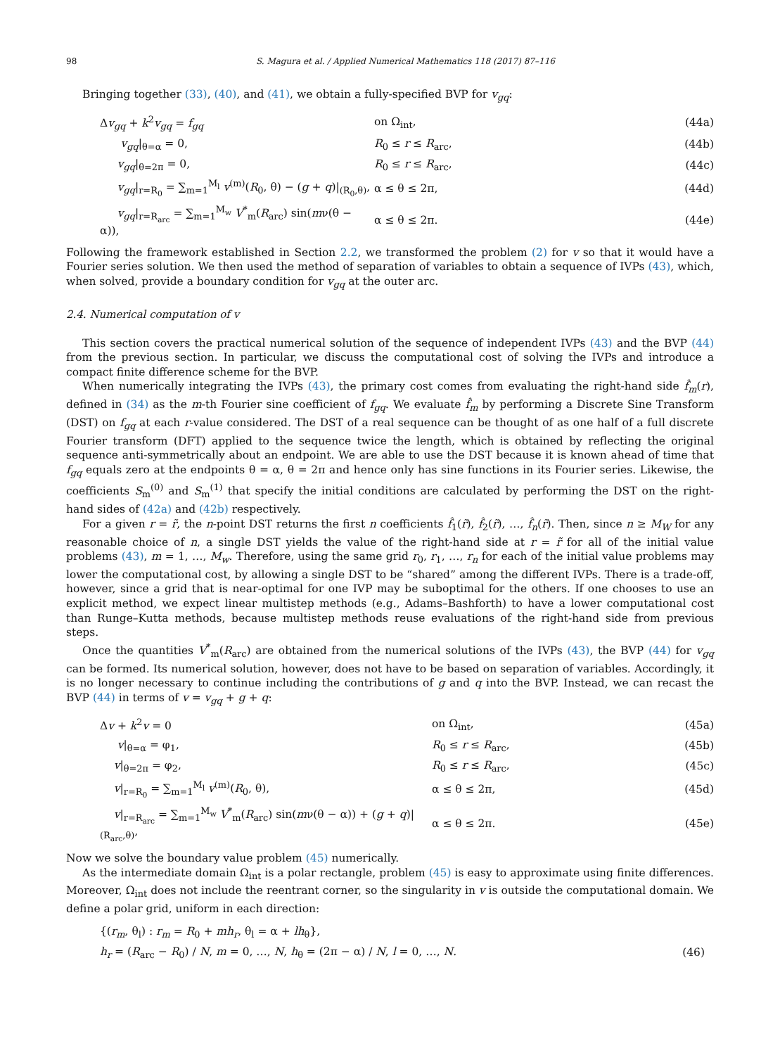98 S. Magura et al. / Applied Numerical Mathematics 118 (2017) 87–116
Bringing together (33), (40), and (41), we obtain a fully-specified BVP for v<sub>gq</sub>:
Δv<sub>gq</sub> + k<sup>2</sup>v<sub>gq</sub> = f<sub>gq</sub> on Ω<sub>int</sub>, (44a)
v<sub>gq</sub>|<sub>θ=α</sub> = 0, R<sub>0</sub> ≤ r ≤ R<sub>arc</sub>, (44b)
v<sub>gq</sub>|<sub>θ=2π</sub> = 0, R<sub>0</sub> ≤ r ≤ R<sub>arc</sub>, (44c)
v<sub>gq</sub>|<sub>r=R<sub>0</sub></sub> = ∑<sub>m=1</sub><sup>M<sub>l</sub></sup> v<sup>(m)</sup>(R<sub>0</sub>, θ) − (g + q)|<sub>(R<sub>0</sub>,θ)</sub>, α ≤ θ ≤ 2π, (44d)
v<sub>gq</sub>|<sub>r=R<sub>arc</sub></sub> = ∑<sub>m=1</sub><sup>M<sub>w</sub></sup> V<sup>*</sup><sub>m</sub>(R<sub>arc</sub>) sin(mν(θ − α)), α ≤ θ ≤ 2π. (44e)
Following the framework established in Section 2.2, we transformed the problem (2) for v so that it would have a Fourier series solution. We then used the method of separation of variables to obtain a sequence of IVPs (43), which, when solved, provide a boundary condition for v<sub>gq</sub> at the outer arc.
2.4. Numerical computation of v
This section covers the practical numerical solution of the sequence of independent IVPs (43) and the BVP (44) from the previous section. In particular, we discuss the computational cost of solving the IVPs and introduce a compact finite difference scheme for the BVP.
When numerically integrating the IVPs (43), the primary cost comes from evaluating the right-hand side f̂<sub>m</sub>(r), defined in (34) as the m-th Fourier sine coefficient of f<sub>gq</sub>. We evaluate f̂<sub>m</sub> by performing a Discrete Sine Transform (DST) on f<sub>gq</sub> at each r-value considered. The DST of a real sequence can be thought of as one half of a full discrete Fourier transform (DFT) applied to the sequence twice the length, which is obtained by reflecting the original sequence anti-symmetrically about an endpoint. We are able to use the DST because it is known ahead of time that f<sub>gq</sub> equals zero at the endpoints θ = α, θ = 2π and hence only has sine functions in its Fourier series. Likewise, the coefficients S<sub>m</sub><sup>(0)</sup> and S<sub>m</sub><sup>(1)</sup> that specify the initial conditions are calculated by performing the DST on the right-hand sides of (42a) and (42b) respectively.
For a given r = r̃, the n-point DST returns the first n coefficients f̂<sub>1</sub>(r̃), f̂<sub>2</sub>(r̃), …, f̂<sub>n</sub>(r̃). Then, since n ≥ M<sub>W</sub> for any reasonable choice of n, a single DST yields the value of the right-hand side at r = r̃ for all of the initial value problems (43), m = 1, …, M<sub>w</sub>. Therefore, using the same grid r<sub>0</sub>, r<sub>1</sub>, …, r<sub>n</sub> for each of the initial value problems may lower the computational cost, by allowing a single DST to be “shared” among the different IVPs. There is a trade-off, however, since a grid that is near-optimal for one IVP may be suboptimal for the others. If one chooses to use an explicit method, we expect linear multistep methods (e.g., Adams–Bashforth) to have a lower computational cost than Runge–Kutta methods, because multistep methods reuse evaluations of the right-hand side from previous steps.
Once the quantities V<sup>*</sup><sub>m</sub>(R<sub>arc</sub>) are obtained from the numerical solutions of the IVPs (43), the BVP (44) for v<sub>gq</sub> can be formed. Its numerical solution, however, does not have to be based on separation of variables. Accordingly, it is no longer necessary to continue including the contributions of g and q into the BVP. Instead, we can recast the BVP (44) in terms of v = v<sub>gq</sub> + g + q:
Δv + k<sup>2</sup>v = 0 on Ω<sub>int</sub>, (45a)
v|<sub>θ=α</sub> = φ<sub>1</sub>, R<sub>0</sub> ≤ r ≤ R<sub>arc</sub>, (45b)
v|<sub>θ=2π</sub> = φ<sub>2</sub>, R<sub>0</sub> ≤ r ≤ R<sub>arc</sub>, (45c)
v|<sub>r=R<sub>0</sub></sub> = ∑<sub>m=1</sub><sup>M<sub>l</sub></sup> v<sup>(m)</sup>(R<sub>0</sub>, θ), α ≤ θ ≤ 2π, (45d)
v|<sub>r=R<sub>arc</sub></sub> = ∑<sub>m=1</sub><sup>M<sub>w</sub></sup> V<sup>*</sup><sub>m</sub>(R<sub>arc</sub>) sin(mν(θ − α)) + (g + q)|<sub>(R<sub>arc</sub>,θ)</sub>, α ≤ θ ≤ 2π. (45e)
Now we solve the boundary value problem (45) numerically.
As the intermediate domain Ω<sub>int</sub> is a polar rectangle, problem (45) is easy to approximate using finite differences. Moreover, Ω<sub>int</sub> does not include the reentrant corner, so the singularity in v is outside the computational domain. We define a polar grid, uniform in each direction:
{(r<sub>m</sub>, θ<sub>l</sub>) : r<sub>m</sub> = R<sub>0</sub> + mh<sub>r</sub>, θ<sub>l</sub> = α + lh<sub>θ</sub>},
h<sub>r</sub> = (R<sub>arc</sub> − R<sub>0</sub>) / N, m = 0, …, N, h<sub>θ</sub> = (2π − α) / N, l = 0, …, N. (46)